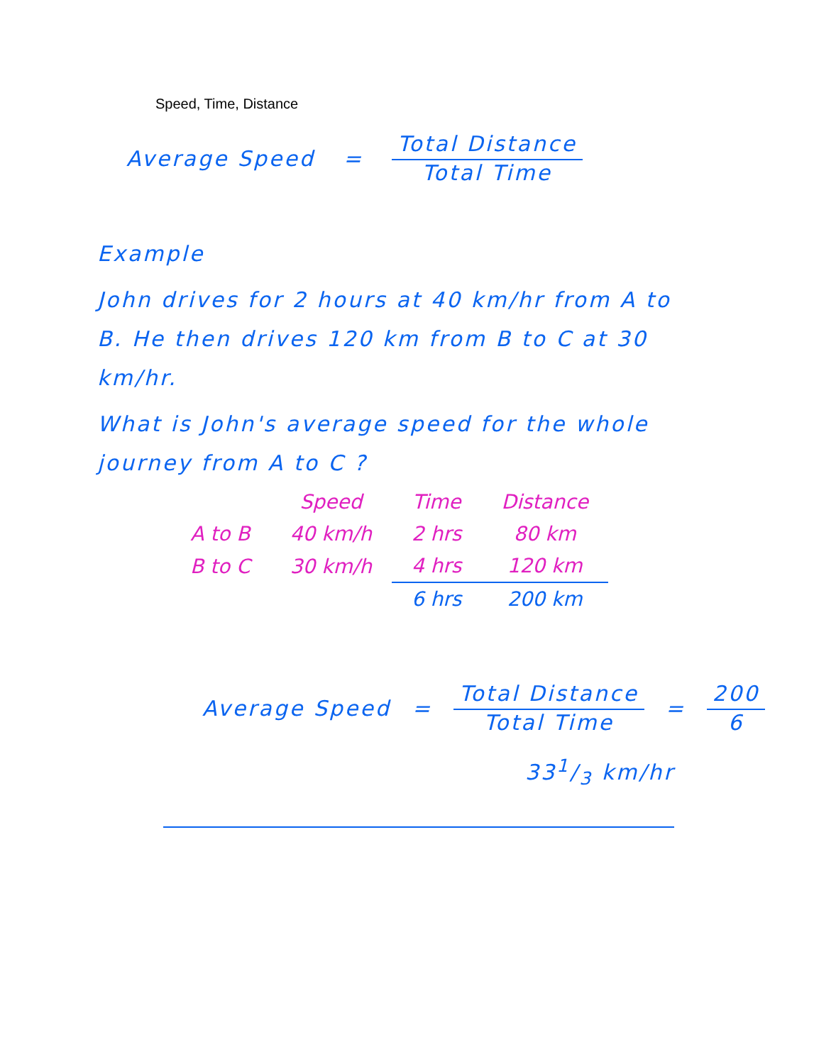Speed, Time, Distance
Average Speed = Total Distance Total Time
Example
John drives for 2 hours at 40 km/hr from A to B. He then drives 120 km from B to C at 30 km/hr.
What is John's average speed for the whole journey from A to C ?
| | Speed | Time | Distance |
| --- | --- | --- | --- |
| A to B | 40 km/h | 2 hrs | 80 km |
| B to C | 30 km/h | 4 hrs | 120 km |
| | | 6 hrs | 200 km |
Average Speed = Total Distance Total Time = 200 6
331/3 km/hr